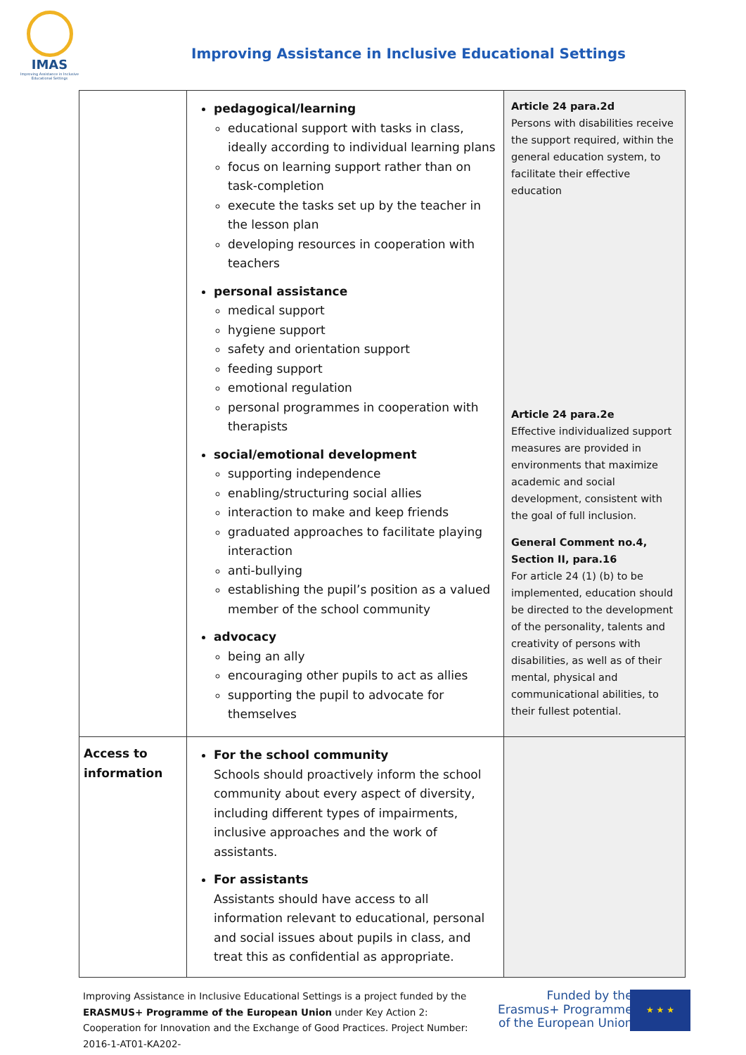IMAS
Improving Assistance in Inclusive Educational Settings
Improving Assistance in Inclusive Educational Settings
| | pedagogical/learning educational support with tasks in class, ideally according to individual learning plans focus on learning support rather than on task-completion execute the tasks set up by the teacher in the lesson plan developing resources in cooperation with teachers personal assistance medical support hygiene support safety and orientation support feeding support emotional regulation personal programmes in cooperation with therapists social/emotional development supporting independence enabling/structuring social allies interaction to make and keep friends graduated approaches to facilitate playing interaction anti-bullying establishing the pupil’s position as a valued member of the school community advocacy being an ally encouraging other pupils to act as allies supporting the pupil to advocate for themselves | Article 24 para.2d Persons with disabilities receive the support required, within the general education system, to facilitate their effective education Article 24 para.2e Effective individualized support measures are provided in environments that maximize academic and social development, consistent with the goal of full inclusion. General Comment no.4, Section II, para.16 For article 24 (1) (b) to be implemented, education should be directed to the development of the personality, talents and creativity of persons with disabilities, as well as of their mental, physical and communicational abilities, to their fullest potential. |
| Access to information | For the school community Schools should proactively inform the school community about every aspect of diversity, including different types of impairments, inclusive approaches and the work of assistants. For assistants Assistants should have access to all information relevant to educational, personal and social issues about pupils in class, and treat this as confidential as appropriate. | |
Improving Assistance in Inclusive Educational Settings is a project funded by the ERASMUS+ Programme of the European Union under Key Action 2: Cooperation for Innovation and the Exchange of Good Practices. Project Number: 2016-1-AT01-KA202-
Funded by the
Erasmus+ Programme
of the European Union
★ ★ ★